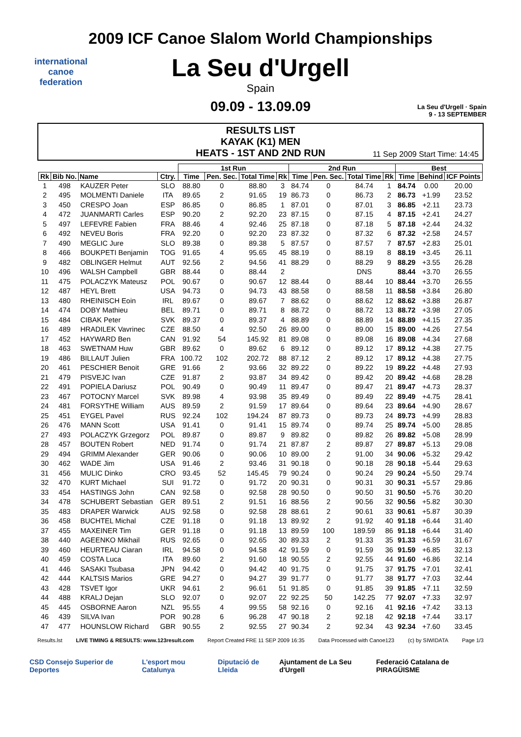international
canoe
federation
2009 ICF Canoe Slalom World Championships
La Seu d'Urgell
Spain
09.09 - 13.09.09
La Seu d'Urgell · Spain
9 - 13 SEPTEMBER
RESULTS LIST
KAYAK (K1) MEN
HEATS - 1ST AND 2ND RUN
11 Sep 2009 Start Time: 14:45
| | | | | 1st Run | | | | 2nd Run | | | | Best | | |
| --- | --- | --- | --- | --- | --- | --- | --- | --- | --- | --- | --- | --- | --- | --- |
| Rk | Bib No. | Name | Ctry. | Time | Pen. Sec. | Total Time | Rk | Time | Pen. Sec. | Total Time | Rk | Time | Behind | ICF Points |
| 1 | 498 | KAUZER Peter | SLO | 88.80 | 0 | 88.80 | 3 | 84.74 | 0 | 84.74 | 1 | 84.74 | 0.00 | 20.00 |
| 2 | 495 | MOLMENTI Daniele | ITA | 89.65 | 2 | 91.65 | 19 | 86.73 | 0 | 86.73 | 2 | 86.73 | +1.99 | 23.52 |
| 3 | 450 | CRESPO Joan | ESP | 86.85 | 0 | 86.85 | 1 | 87.01 | 0 | 87.01 | 3 | 86.85 | +2.11 | 23.73 |
| 4 | 472 | JUANMARTI Carles | ESP | 90.20 | 2 | 92.20 | 23 | 87.15 | 0 | 87.15 | 4 | 87.15 | +2.41 | 24.27 |
| 5 | 497 | LEFEVRE Fabien | FRA | 88.46 | 4 | 92.46 | 25 | 87.18 | 0 | 87.18 | 5 | 87.18 | +2.44 | 24.32 |
| 6 | 492 | NEVEU Boris | FRA | 92.20 | 0 | 92.20 | 23 | 87.32 | 0 | 87.32 | 6 | 87.32 | +2.58 | 24.57 |
| 7 | 490 | MEGLIC Jure | SLO | 89.38 | 0 | 89.38 | 5 | 87.57 | 0 | 87.57 | 7 | 87.57 | +2.83 | 25.01 |
| 8 | 466 | BOUKPETI Benjamin | TOG | 91.65 | 4 | 95.65 | 45 | 88.19 | 0 | 88.19 | 8 | 88.19 | +3.45 | 26.11 |
| 9 | 482 | OBLINGER Helmut | AUT | 92.56 | 2 | 94.56 | 41 | 88.29 | 0 | 88.29 | 9 | 88.29 | +3.55 | 26.28 |
| 10 | 496 | WALSH Campbell | GBR | 88.44 | 0 | 88.44 | 2 | | | DNS | | 88.44 | +3.70 | 26.55 |
| 11 | 475 | POLACZYK Mateusz | POL | 90.67 | 0 | 90.67 | 12 | 88.44 | 0 | 88.44 | 10 | 88.44 | +3.70 | 26.55 |
| 12 | 487 | HEYL Brett | USA | 94.73 | 0 | 94.73 | 43 | 88.58 | 0 | 88.58 | 11 | 88.58 | +3.84 | 26.80 |
| 13 | 480 | RHEINISCH Eoin | IRL | 89.67 | 0 | 89.67 | 7 | 88.62 | 0 | 88.62 | 12 | 88.62 | +3.88 | 26.87 |
| 14 | 474 | DOBY Mathieu | BEL | 89.71 | 0 | 89.71 | 8 | 88.72 | 0 | 88.72 | 13 | 88.72 | +3.98 | 27.05 |
| 15 | 484 | CIBAK Peter | SVK | 89.37 | 0 | 89.37 | 4 | 88.89 | 0 | 88.89 | 14 | 88.89 | +4.15 | 27.35 |
| 16 | 489 | HRADILEK Vavrinec | CZE | 88.50 | 4 | 92.50 | 26 | 89.00 | 0 | 89.00 | 15 | 89.00 | +4.26 | 27.54 |
| 17 | 452 | HAYWARD Ben | CAN | 91.92 | 54 | 145.92 | 81 | 89.08 | 0 | 89.08 | 16 | 89.08 | +4.34 | 27.68 |
| 18 | 463 | SWETNAM Huw | GBR | 89.62 | 0 | 89.62 | 6 | 89.12 | 0 | 89.12 | 17 | 89.12 | +4.38 | 27.75 |
| 19 | 486 | BILLAUT Julien | FRA | 100.72 | 102 | 202.72 | 88 | 87.12 | 2 | 89.12 | 17 | 89.12 | +4.38 | 27.75 |
| 20 | 461 | PESCHIER Benoit | GRE | 91.66 | 2 | 93.66 | 32 | 89.22 | 0 | 89.22 | 19 | 89.22 | +4.48 | 27.93 |
| 21 | 479 | PISVEJC Ivan | CZE | 91.87 | 2 | 93.87 | 34 | 89.42 | 0 | 89.42 | 20 | 89.42 | +4.68 | 28.28 |
| 22 | 491 | POPIELA Dariusz | POL | 90.49 | 0 | 90.49 | 11 | 89.47 | 0 | 89.47 | 21 | 89.47 | +4.73 | 28.37 |
| 23 | 467 | POTOCNY Marcel | SVK | 89.98 | 4 | 93.98 | 35 | 89.49 | 0 | 89.49 | 22 | 89.49 | +4.75 | 28.41 |
| 24 | 481 | FORSYTHE William | AUS | 89.59 | 2 | 91.59 | 17 | 89.64 | 0 | 89.64 | 23 | 89.64 | +4.90 | 28.67 |
| 25 | 451 | EYGEL Pavel | RUS | 92.24 | 102 | 194.24 | 87 | 89.73 | 0 | 89.73 | 24 | 89.73 | +4.99 | 28.83 |
| 26 | 476 | MANN Scott | USA | 91.41 | 0 | 91.41 | 15 | 89.74 | 0 | 89.74 | 25 | 89.74 | +5.00 | 28.85 |
| 27 | 493 | POLACZYK Grzegorz | POL | 89.87 | 0 | 89.87 | 9 | 89.82 | 0 | 89.82 | 26 | 89.82 | +5.08 | 28.99 |
| 28 | 457 | BOUTEN Robert | NED | 91.74 | 0 | 91.74 | 21 | 87.87 | 2 | 89.87 | 27 | 89.87 | +5.13 | 29.08 |
| 29 | 494 | GRIMM Alexander | GER | 90.06 | 0 | 90.06 | 10 | 89.00 | 2 | 91.00 | 34 | 90.06 | +5.32 | 29.42 |
| 30 | 462 | WADE Jim | USA | 91.46 | 2 | 93.46 | 31 | 90.18 | 0 | 90.18 | 28 | 90.18 | +5.44 | 29.63 |
| 31 | 456 | MULIC Dinko | CRO | 93.45 | 52 | 145.45 | 79 | 90.24 | 0 | 90.24 | 29 | 90.24 | +5.50 | 29.74 |
| 32 | 470 | KURT Michael | SUI | 91.72 | 0 | 91.72 | 20 | 90.31 | 0 | 90.31 | 30 | 90.31 | +5.57 | 29.86 |
| 33 | 454 | HASTINGS John | CAN | 92.58 | 0 | 92.58 | 28 | 90.50 | 0 | 90.50 | 31 | 90.50 | +5.76 | 30.20 |
| 34 | 478 | SCHUBERT Sebastian | GER | 89.51 | 2 | 91.51 | 16 | 88.56 | 2 | 90.56 | 32 | 90.56 | +5.82 | 30.30 |
| 35 | 483 | DRAPER Warwick | AUS | 92.58 | 0 | 92.58 | 28 | 88.61 | 2 | 90.61 | 33 | 90.61 | +5.87 | 30.39 |
| 36 | 458 | BUCHTEL Michal | CZE | 91.18 | 0 | 91.18 | 13 | 89.92 | 2 | 91.92 | 40 | 91.18 | +6.44 | 31.40 |
| 37 | 455 | MAXEINER Tim | GER | 91.18 | 0 | 91.18 | 13 | 89.59 | 100 | 189.59 | 86 | 91.18 | +6.44 | 31.40 |
| 38 | 440 | AGEENKO Mikhail | RUS | 92.65 | 0 | 92.65 | 30 | 89.33 | 2 | 91.33 | 35 | 91.33 | +6.59 | 31.67 |
| 39 | 460 | HEURTEAU Ciaran | IRL | 94.58 | 0 | 94.58 | 42 | 91.59 | 0 | 91.59 | 36 | 91.59 | +6.85 | 32.13 |
| 40 | 459 | COSTA Luca | ITA | 89.60 | 2 | 91.60 | 18 | 90.55 | 2 | 92.55 | 44 | 91.60 | +6.86 | 32.14 |
| 41 | 446 | SASAKI Tsubasa | JPN | 94.42 | 0 | 94.42 | 40 | 91.75 | 0 | 91.75 | 37 | 91.75 | +7.01 | 32.41 |
| 42 | 444 | KALTSIS Marios | GRE | 94.27 | 0 | 94.27 | 39 | 91.77 | 0 | 91.77 | 38 | 91.77 | +7.03 | 32.44 |
| 43 | 428 | TSVET Igor | UKR | 94.61 | 2 | 96.61 | 51 | 91.85 | 0 | 91.85 | 39 | 91.85 | +7.11 | 32.59 |
| 44 | 488 | KRALJ Dejan | SLO | 92.07 | 0 | 92.07 | 22 | 92.25 | 50 | 142.25 | 77 | 92.07 | +7.33 | 32.97 |
| 45 | 445 | OSBORNE Aaron | NZL | 95.55 | 4 | 99.55 | 58 | 92.16 | 0 | 92.16 | 41 | 92.16 | +7.42 | 33.13 |
| 46 | 439 | SILVA Ivan | POR | 90.28 | 6 | 96.28 | 47 | 90.18 | 2 | 92.18 | 42 | 92.18 | +7.44 | 33.17 |
| 47 | 477 | HOUNSLOW Richard | GBR | 90.55 | 2 | 92.55 | 27 | 90.34 | 2 | 92.34 | 43 | 92.34 | +7.60 | 33.45 |
Results.lst LIVE TIMING & RESULTS: www.123result.com Report Created FRE 11 SEP 2009 16:35 Data Processed with Canoe123 (c) by SIWIDATA Page 1/3
CSD Consejo Superior de Deportes L'esport mou Catalunya Diputació de Lleida Ajuntament de La Seu d'Urgell Federació Catalana de PIRAGÜISME